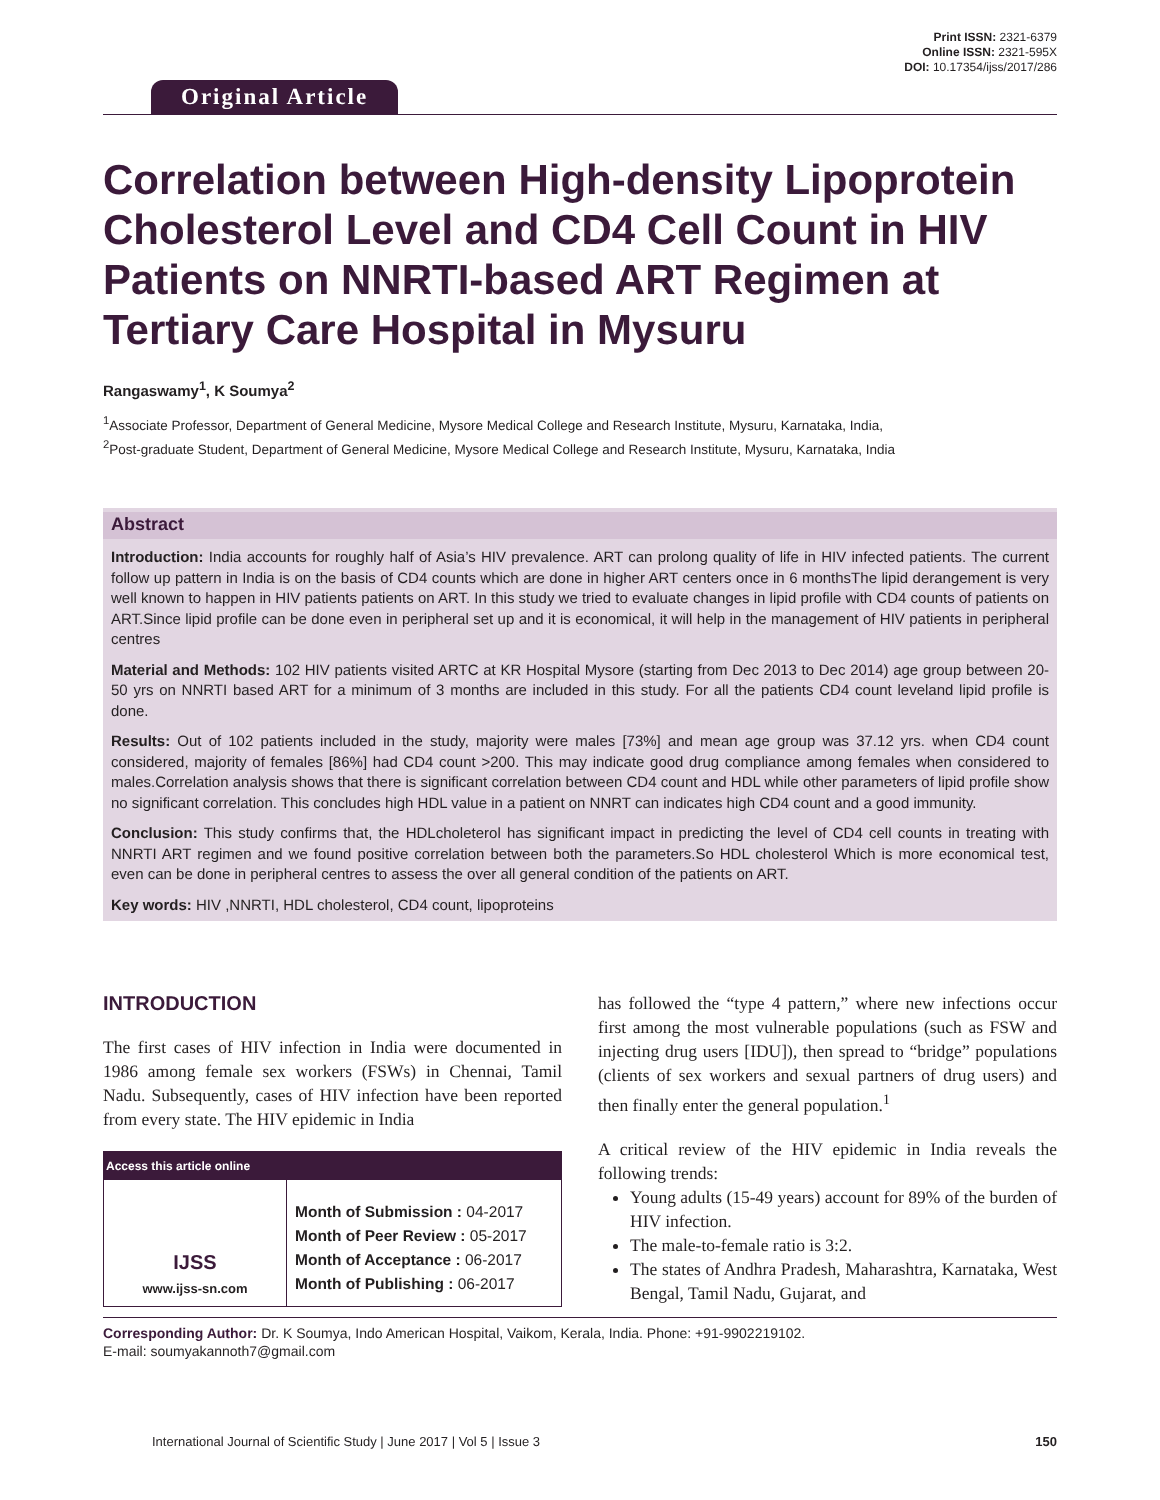Original Article
Print ISSN: 2321-6379
Online ISSN: 2321-595X
DOI: 10.17354/ijss/2017/286
Correlation between High-density Lipoprotein Cholesterol Level and CD4 Cell Count in HIV Patients on NNRTI-based ART Regimen at Tertiary Care Hospital in Mysuru
Rangaswamy<sup>1</sup>, K Soumya<sup>2</sup>
<sup>1</sup> Associate Professor, Department of General Medicine, Mysore Medical College and Research Institute, Mysuru, Karnataka, India,
<sup>2</sup> Post-graduate Student, Department of General Medicine, Mysore Medical College and Research Institute, Mysuru, Karnataka, India
Abstract
Introduction: India accounts for roughly half of Asia’s HIV prevalence. ART can prolong quality of life in HIV infected patients. The current follow up pattern in India is on the basis of CD4 counts which are done in higher ART centers once in 6 monthsThe lipid derangement is very well known to happen in HIV patients patients on ART. In this study we tried to evaluate changes in lipid profile with CD4 counts of patients on ART.Since lipid profile can be done even in peripheral set up and it is economical, it will help in the management of HIV patients in peripheral centres
Material and Methods: 102 HIV patients visited ARTC at KR Hospital Mysore (starting from Dec 2013 to Dec 2014) age group between 20-50 yrs on NNRTI based ART for a minimum of 3 months are included in this study. For all the patients CD4 count leveland lipid profile is done.
Results: Out of 102 patients included in the study, majority were males [73%] and mean age group was 37.12 yrs. when CD4 count considered, majority of females [86%] had CD4 count >200. This may indicate good drug compliance among females when considered to males.Correlation analysis shows that there is significant correlation between CD4 count and HDL while other parameters of lipid profile show no significant correlation. This concludes high HDL value in a patient on NNRT can indicates high CD4 count and a good immunity.
Conclusion: This study confirms that, the HDLcholeterol has significant impact in predicting the level of CD4 cell counts in treating with NNRTI ART regimen and we found positive correlation between both the parameters.So HDL cholesterol Which is more economical test, even can be done in peripheral centres to assess the over all general condition of the patients on ART.
Key words: HIV ,NNRTI, HDL cholesterol, CD4 count, lipoproteins
INTRODUCTION
The first cases of HIV infection in India were documented in 1986 among female sex workers (FSWs) in Chennai, Tamil Nadu. Subsequently, cases of HIV infection have been reported from every state. The HIV epidemic in India
| Access this article online | |
| --- | --- |
| IJSS www.ijss-sn.com | Month of Submission : 04-2017 Month of Peer Review : 05-2017 Month of Acceptance : 06-2017 Month of Publishing : 06-2017 |
has followed the “type 4 pattern,” where new infections occur first among the most vulnerable populations (such as FSW and injecting drug users [IDU]), then spread to “bridge” populations (clients of sex workers and sexual partners of drug users) and then finally enter the general population.<sup>1</sup>
A critical review of the HIV epidemic in India reveals the following trends:
Young adults (15-49 years) account for 89% of the burden of HIV infection.
The male-to-female ratio is 3:2.
The states of Andhra Pradesh, Maharashtra, Karnataka, West Bengal, Tamil Nadu, Gujarat, and
Corresponding Author: Dr. K Soumya, Indo American Hospital, Vaikom, Kerala, India. Phone: +91-9902219102.
E-mail: soumyakannoth7@gmail.com
International Journal of Scientific Study | June 2017 | Vol 5 | Issue 3 150